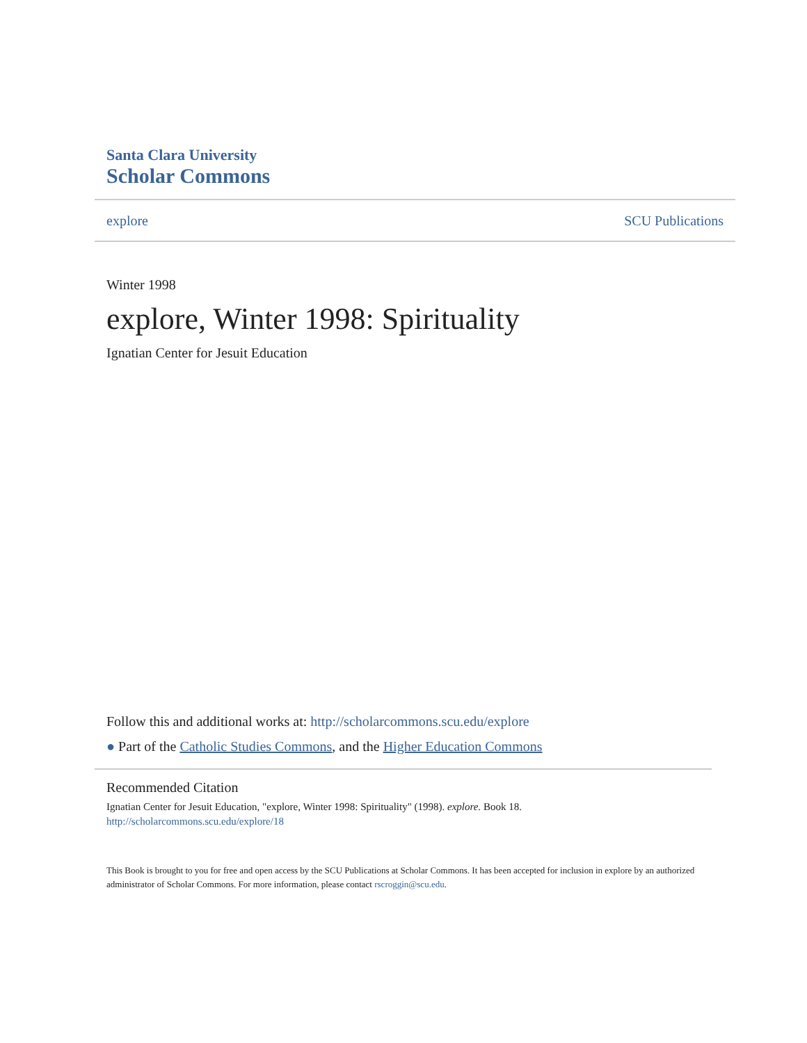Santa Clara University
Scholar Commons
explore SCU Publications
Winter 1998
explore, Winter 1998: Spirituality
Ignatian Center for Jesuit Education
Follow this and additional works at: http://scholarcommons.scu.edu/explore
● Part of the Catholic Studies Commons, and the Higher Education Commons
Recommended Citation
Ignatian Center for Jesuit Education, "explore, Winter 1998: Spirituality" (1998). explore. Book 18.
http://scholarcommons.scu.edu/explore/18
This Book is brought to you for free and open access by the SCU Publications at Scholar Commons. It has been accepted for inclusion in explore by an authorized administrator of Scholar Commons. For more information, please contact rscroggin@scu.edu.